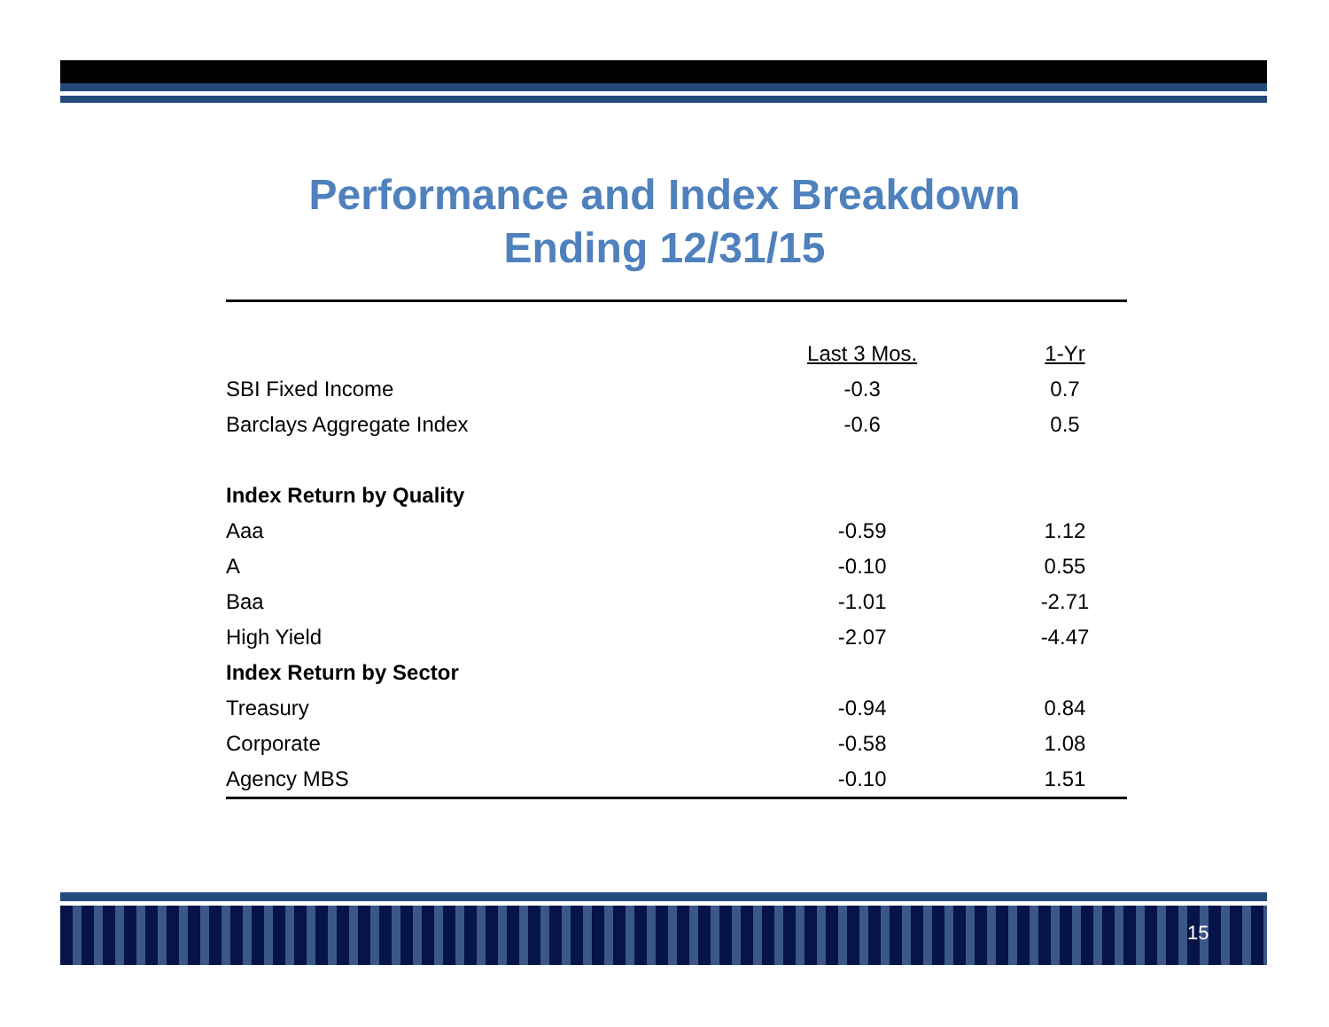Performance and Index Breakdown
Ending 12/31/15
| | Last 3 Mos. | 1-Yr |
| --- | --- | --- |
| SBI Fixed Income | -0.3 | 0.7 |
| Barclays Aggregate Index | -0.6 | 0.5 |
| Index Return by Quality | | |
| Aaa | -0.59 | 1.12 |
| A | -0.10 | 0.55 |
| Baa | -1.01 | -2.71 |
| High Yield | -2.07 | -4.47 |
| Index Return by Sector | | |
| Treasury | -0.94 | 0.84 |
| Corporate | -0.58 | 1.08 |
| Agency MBS | -0.10 | 1.51 |
15